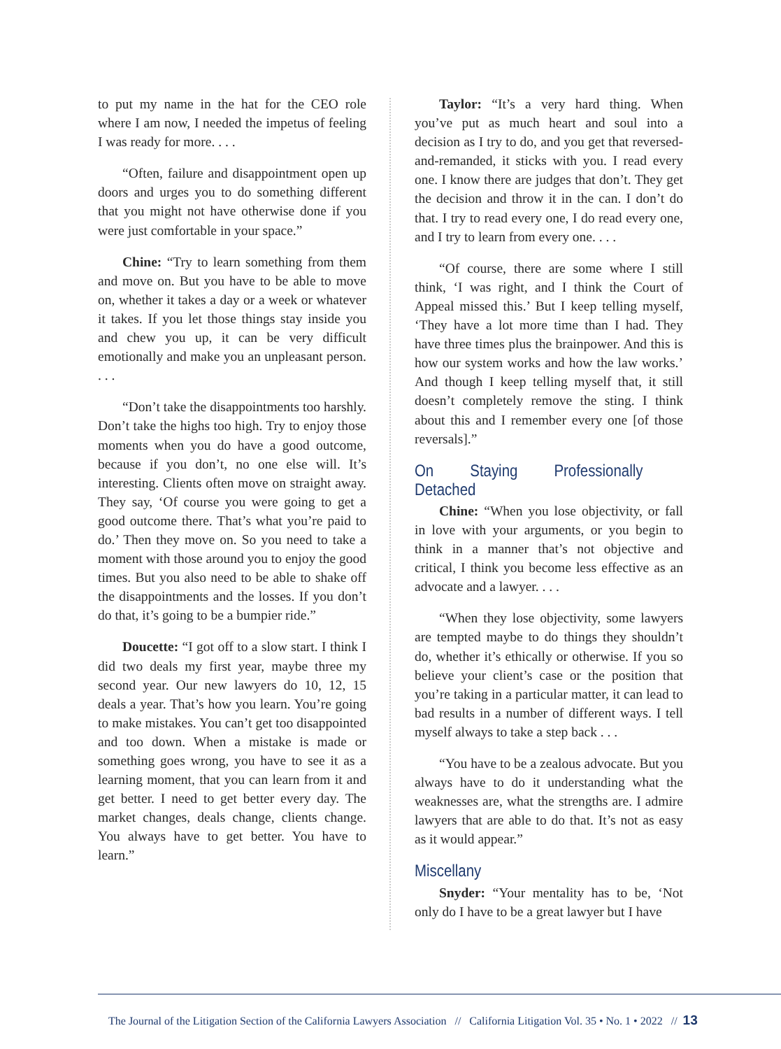to put my name in the hat for the CEO role where I am now, I needed the impetus of feeling I was ready for more. . . .
“Often, failure and disappointment open up doors and urges you to do something different that you might not have otherwise done if you were just comfortable in your space.”
Chine: “Try to learn something from them and move on. But you have to be able to move on, whether it takes a day or a week or whatever it takes. If you let those things stay inside you and chew you up, it can be very difficult emotionally and make you an unpleasant person. . . .
“Don’t take the disappointments too harshly. Don’t take the highs too high. Try to enjoy those moments when you do have a good outcome, because if you don’t, no one else will. It’s interesting. Clients often move on straight away. They say, ‘Of course you were going to get a good outcome there. That’s what you’re paid to do.’ Then they move on. So you need to take a moment with those around you to enjoy the good times. But you also need to be able to shake off the disappointments and the losses. If you don’t do that, it’s going to be a bumpier ride.”
Doucette: “I got off to a slow start. I think I did two deals my first year, maybe three my second year. Our new lawyers do 10, 12, 15 deals a year. That’s how you learn. You’re going to make mistakes. You can’t get too disappointed and too down. When a mistake is made or something goes wrong, you have to see it as a learning moment, that you can learn from it and get better. I need to get better every day. The market changes, deals change, clients change. You always have to get better. You have to learn.”
Taylor: “It’s a very hard thing. When you’ve put as much heart and soul into a decision as I try to do, and you get that reversed-and-remanded, it sticks with you. I read every one. I know there are judges that don’t. They get the decision and throw it in the can. I don’t do that. I try to read every one, I do read every one, and I try to learn from every one. . . .
“Of course, there are some where I still think, ‘I was right, and I think the Court of Appeal missed this.’ But I keep telling myself, ‘They have a lot more time than I had. They have three times plus the brainpower. And this is how our system works and how the law works.’ And though I keep telling myself that, it still doesn’t completely remove the sting. I think about this and I remember every one [of those reversals].”
On Staying Professionally Detached
Chine: “When you lose objectivity, or fall in love with your arguments, or you begin to think in a manner that’s not objective and critical, I think you become less effective as an advocate and a lawyer. . . .
“When they lose objectivity, some lawyers are tempted maybe to do things they shouldn’t do, whether it’s ethically or otherwise. If you so believe your client’s case or the position that you’re taking in a particular matter, it can lead to bad results in a number of different ways. I tell myself always to take a step back . . .
“You have to be a zealous advocate. But you always have to do it understanding what the weaknesses are, what the strengths are. I admire lawyers that are able to do that. It’s not as easy as it would appear.”
Miscellany
Snyder: “Your mentality has to be, ‘Not only do I have to be a great lawyer but I have
The Journal of the Litigation Section of the California Lawyers Association // California Litigation Vol. 35 • No. 1 • 2022 // 13